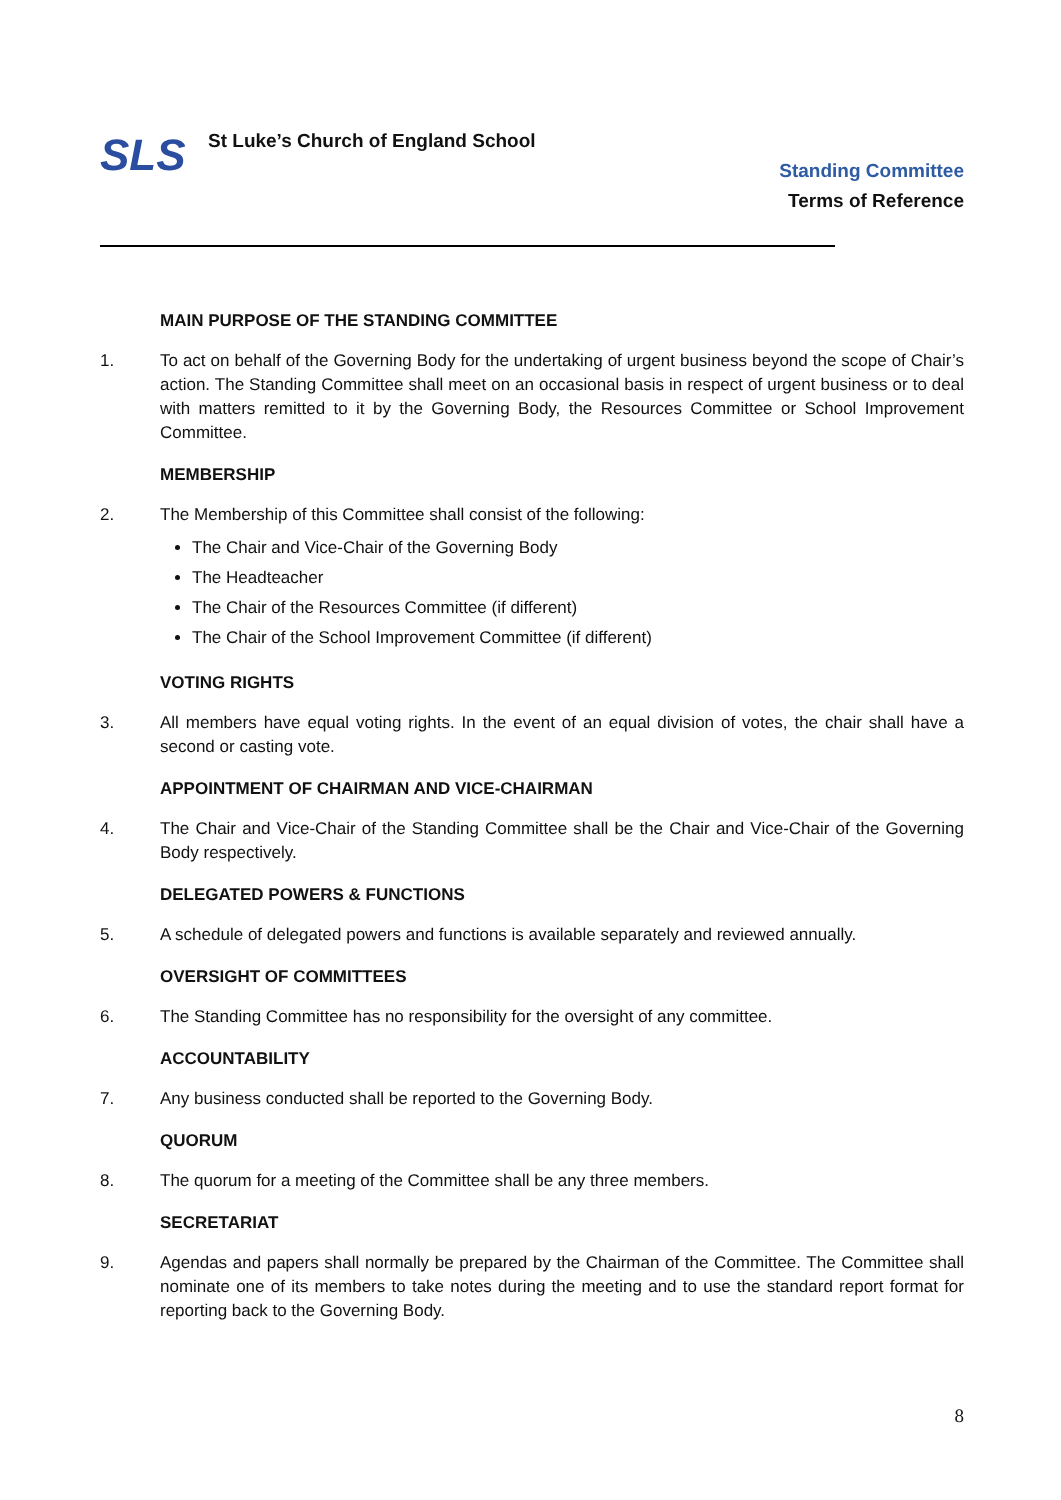SLS
St Luke’s Church of England School
Standing Committee
Terms of Reference
MAIN PURPOSE OF THE STANDING COMMITTEE
1. To act on behalf of the Governing Body for the undertaking of urgent business beyond the scope of Chair’s action. The Standing Committee shall meet on an occasional basis in respect of urgent business or to deal with matters remitted to it by the Governing Body, the Resources Committee or School Improvement Committee.
MEMBERSHIP
2. The Membership of this Committee shall consist of the following:
The Chair and Vice-Chair of the Governing Body
The Headteacher
The Chair of the Resources Committee (if different)
The Chair of the School Improvement Committee (if different)
VOTING RIGHTS
3. All members have equal voting rights. In the event of an equal division of votes, the chair shall have a second or casting vote.
APPOINTMENT OF CHAIRMAN AND VICE-CHAIRMAN
4. The Chair and Vice-Chair of the Standing Committee shall be the Chair and Vice-Chair of the Governing Body respectively.
DELEGATED POWERS & FUNCTIONS
5. A schedule of delegated powers and functions is available separately and reviewed annually.
OVERSIGHT OF COMMITTEES
6. The Standing Committee has no responsibility for the oversight of any committee.
ACCOUNTABILITY
7. Any business conducted shall be reported to the Governing Body.
QUORUM
8. The quorum for a meeting of the Committee shall be any three members.
SECRETARIAT
9. Agendas and papers shall normally be prepared by the Chairman of the Committee. The Committee shall nominate one of its members to take notes during the meeting and to use the standard report format for reporting back to the Governing Body.
8